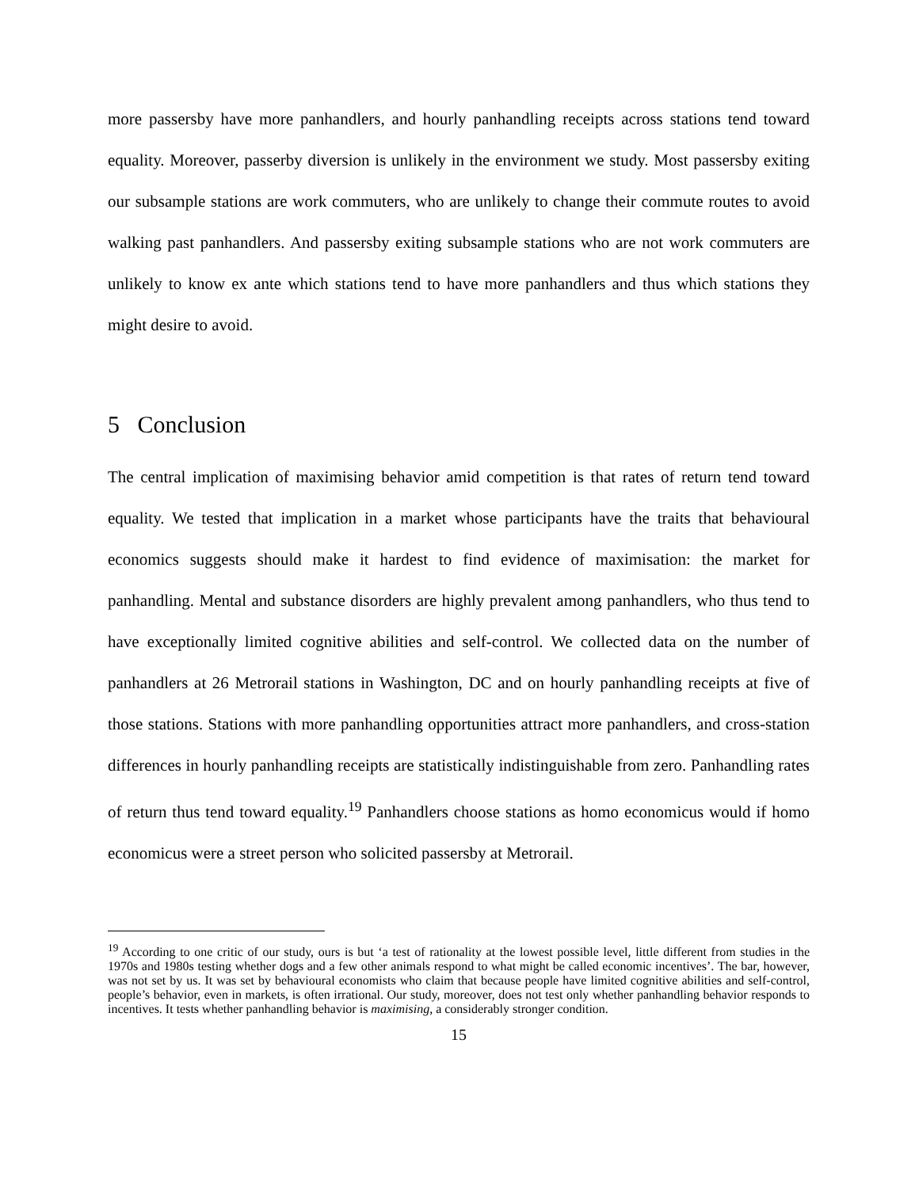more passersby have more panhandlers, and hourly panhandling receipts across stations tend toward equality. Moreover, passerby diversion is unlikely in the environment we study. Most passersby exiting our subsample stations are work commuters, who are unlikely to change their commute routes to avoid walking past panhandlers. And passersby exiting subsample stations who are not work commuters are unlikely to know ex ante which stations tend to have more panhandlers and thus which stations they might desire to avoid.
5 Conclusion
The central implication of maximising behavior amid competition is that rates of return tend toward equality. We tested that implication in a market whose participants have the traits that behavioural economics suggests should make it hardest to find evidence of maximisation: the market for panhandling. Mental and substance disorders are highly prevalent among panhandlers, who thus tend to have exceptionally limited cognitive abilities and self-control. We collected data on the number of panhandlers at 26 Metrorail stations in Washington, DC and on hourly panhandling receipts at five of those stations. Stations with more panhandling opportunities attract more panhandlers, and cross-station differences in hourly panhandling receipts are statistically indistinguishable from zero. Panhandling rates of return thus tend toward equality.<sup>19</sup> Panhandlers choose stations as homo economicus would if homo economicus were a street person who solicited passersby at Metrorail.
<sup>19</sup> According to one critic of our study, ours is but ‘a test of rationality at the lowest possible level, little different from studies in the 1970s and 1980s testing whether dogs and a few other animals respond to what might be called economic incentives’. The bar, however, was not set by us. It was set by behavioural economists who claim that because people have limited cognitive abilities and self-control, people’s behavior, even in markets, is often irrational. Our study, moreover, does not test only whether panhandling behavior responds to incentives. It tests whether panhandling behavior is maximising, a considerably stronger condition.
15